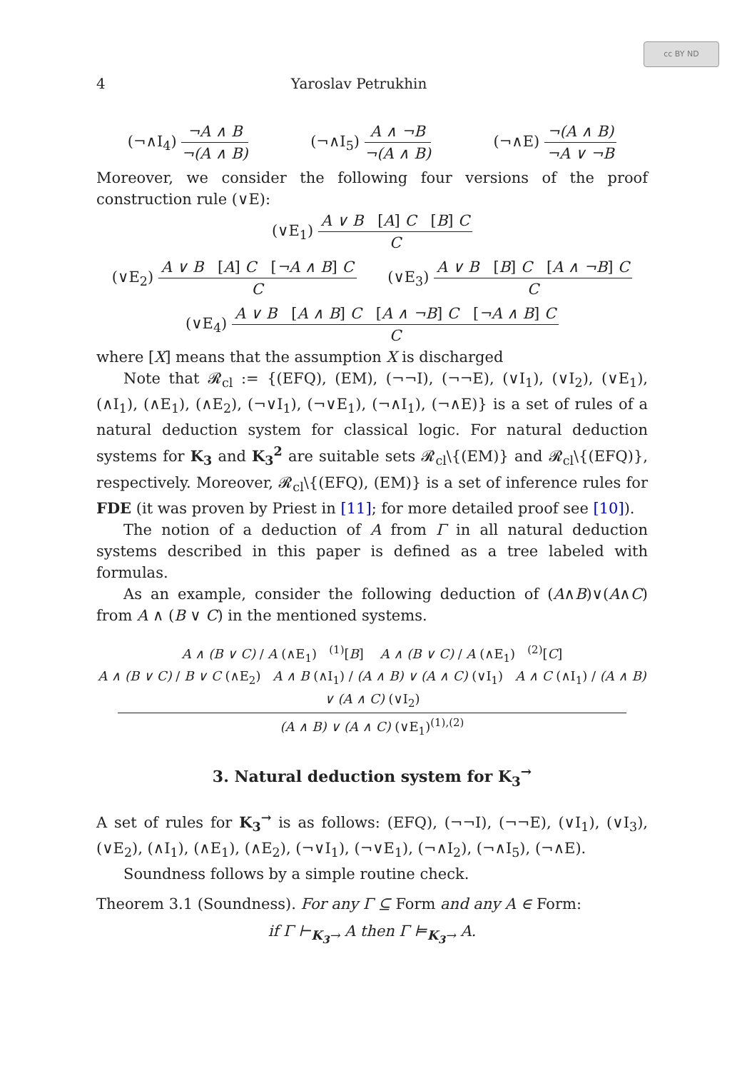cc BY ND
4 Yaroslav Petrukhin
(¬∧I<sub>4</sub>)
¬A ∧ B
¬(A ∧ B)
(¬∧I<sub>5</sub>)
A ∧ ¬B
¬(A ∧ B)
(¬∧E)
¬(A ∧ B)
¬A ∨ ¬B
Moreover, we consider the following four versions of the proof construction rule (∨E):
(∨E<sub>1</sub>)
A ∨ B [A] C [B] C
C
(∨E<sub>2</sub>)
A ∨ B [A] C [¬A ∧ B] C
C
(∨E<sub>3</sub>)
A ∨ B [B] C [A ∧ ¬B] C
C
(∨E<sub>4</sub>)
A ∨ B [A ∧ B] C [A ∧ ¬B] C [¬A ∧ B] C
C
where [X] means that the assumption X is discharged
Note that 𝓡<sub>cl</sub> := {(EFQ), (EM), (¬¬I), (¬¬E), (∨I<sub>1</sub>), (∨I<sub>2</sub>), (∨E<sub>1</sub>), (∧I<sub>1</sub>), (∧E<sub>1</sub>), (∧E<sub>2</sub>), (¬∨I<sub>1</sub>), (¬∨E<sub>1</sub>), (¬∧I<sub>1</sub>), (¬∧E)} is a set of rules of a natural deduction system for classical logic. For natural deduction systems for K<sub>3</sub> and K<sub>3</sub><sup>2</sup> are suitable sets 𝓡<sub>cl</sub>\{(EM)} and 𝓡<sub>cl</sub>\{(EFQ)}, respectively. Moreover, 𝓡<sub>cl</sub>\{(EFQ), (EM)} is a set of inference rules for FDE (it was proven by Priest in [11]; for more detailed proof see [10]).
The notion of a deduction of A from Γ in all natural deduction systems described in this paper is defined as a tree labeled with formulas.
As an example, consider the following deduction of (A∧B)∨(A∧C) from A ∧ (B ∨ C) in the mentioned systems.
A ∧ (B ∨ C) / A (∧E<sub>1</sub>) <sup>(1)</sup>[B] A ∧ (B ∨ C) / A (∧E<sub>1</sub>) <sup>(2)</sup>[C]
A ∧ (B ∨ C) / B ∨ C (∧E<sub>2</sub>) A ∧ B (∧I<sub>1</sub>) / (A ∧ B) ∨ (A ∧ C) (∨I<sub>1</sub>) A ∧ C (∧I<sub>1</sub>) / (A ∧ B) ∨ (A ∧ C) (∨I<sub>2</sub>)
(A ∧ B) ∨ (A ∧ C) (∨E<sub>1</sub>)<sup>(1),(2)</sup>
3. Natural deduction system for K<sub>3</sub><sup>→</sup>
A set of rules for K<sub>3</sub><sup>→</sup> is as follows: (EFQ), (¬¬I), (¬¬E), (∨I<sub>1</sub>), (∨I<sub>3</sub>), (∨E<sub>2</sub>), (∧I<sub>1</sub>), (∧E<sub>1</sub>), (∧E<sub>2</sub>), (¬∨I<sub>1</sub>), (¬∨E<sub>1</sub>), (¬∧I<sub>2</sub>), (¬∧I<sub>5</sub>), (¬∧E).
Soundness follows by a simple routine check.
Theorem 3.1 (Soundness). For any Γ ⊆ Form and any A ∈ Form:
if Γ ⊢<sub>K<sub>3</sub>→</sub> A then Γ ⊨<sub>K<sub>3</sub>→</sub> A.